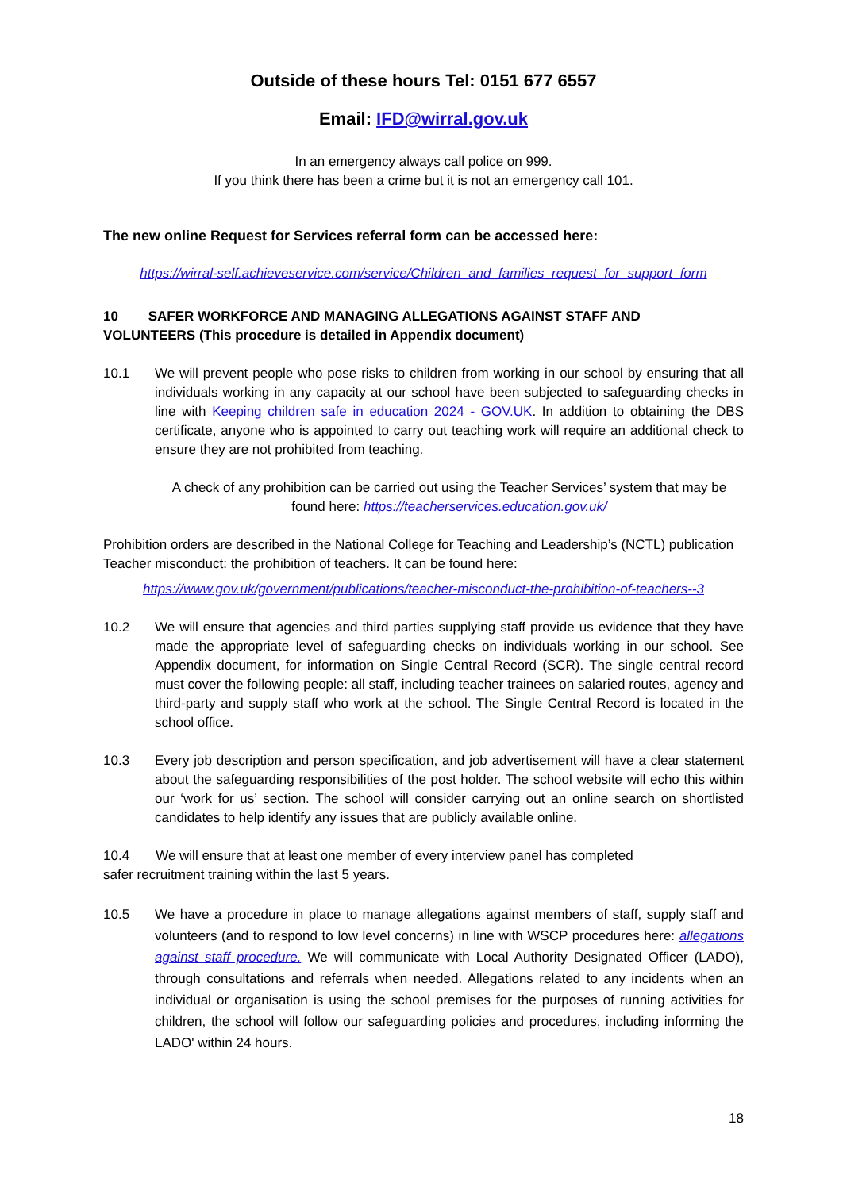Outside of these hours Tel: 0151 677 6557
Email: IFD@wirral.gov.uk
In an emergency always call police on 999.
If you think there has been a crime but it is not an emergency call 101.
The new online Request for Services referral form can be accessed here:
https://wirral-self.achieveservice.com/service/Children_and_families_request_for_support_form
10 SAFER WORKFORCE AND MANAGING ALLEGATIONS AGAINST STAFF AND
VOLUNTEERS (This procedure is detailed in Appendix document)
10.1 We will prevent people who pose risks to children from working in our school by ensuring that all individuals working in any capacity at our school have been subjected to safeguarding checks in line with Keeping children safe in education 2024 - GOV.UK. In addition to obtaining the DBS certificate, anyone who is appointed to carry out teaching work will require an additional check to ensure they are not prohibited from teaching.
A check of any prohibition can be carried out using the Teacher Services’ system that may be found here: https://teacherservices.education.gov.uk/
Prohibition orders are described in the National College for Teaching and Leadership’s (NCTL) publication Teacher misconduct: the prohibition of teachers. It can be found here:
https://www.gov.uk/government/publications/teacher-misconduct-the-prohibition-of-teachers--3
10.2 We will ensure that agencies and third parties supplying staff provide us evidence that they have made the appropriate level of safeguarding checks on individuals working in our school. See Appendix document, for information on Single Central Record (SCR). The single central record must cover the following people: all staff, including teacher trainees on salaried routes, agency and third-party and supply staff who work at the school. The Single Central Record is located in the school office.
10.3 Every job description and person specification, and job advertisement will have a clear statement about the safeguarding responsibilities of the post holder. The school website will echo this within our ‘work for us’ section. The school will consider carrying out an online search on shortlisted candidates to help identify any issues that are publicly available online.
10.4 We will ensure that at least one member of every interview panel has completed
safer recruitment training within the last 5 years.
10.5 We have a procedure in place to manage allegations against members of staff, supply staff and volunteers (and to respond to low level concerns) in line with WSCP procedures here: allegations against staff procedure. We will communicate with Local Authority Designated Officer (LADO), through consultations and referrals when needed. Allegations related to any incidents when an individual or organisation is using the school premises for the purposes of running activities for children, the school will follow our safeguarding policies and procedures, including informing the LADO' within 24 hours.
18